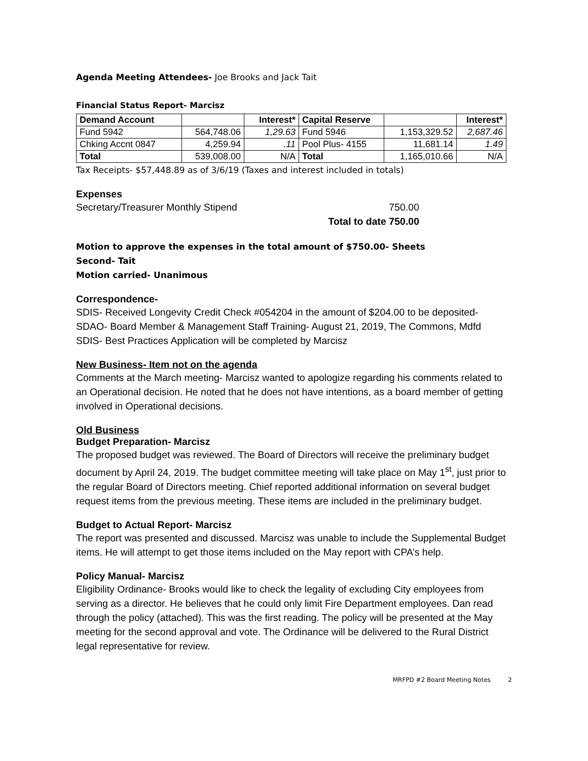Agenda Meeting Attendees- Joe Brooks and Jack Tait
Financial Status Report- Marcisz
| Demand Account | | Interest* | Capital Reserve | | Interest* |
| --- | --- | --- | --- | --- | --- |
| Fund 5942 | 564,748.06 | 1,29.63 | Fund 5946 | 1,153,329.52 | 2,687.46 |
| Chking Accnt 0847 | 4,259.94 | .11 | Pool Plus- 4155 | 11,681.14 | 1.49 |
| Total | 539,008.00 | N/A | Total | 1,165,010.66 | N/A |
Tax Receipts- $57,448.89 as of 3/6/19 (Taxes and interest included in totals)
Expenses
Secretary/Treasurer Monthly Stipend 750.00
Total to date 750.00
Motion to approve the expenses in the total amount of $750.00- Sheets
Second- Tait
Motion carried- Unanimous
Correspondence-
SDIS- Received Longevity Credit Check #054204 in the amount of $204.00 to be deposited-
SDAO- Board Member & Management Staff Training- August 21, 2019, The Commons, Mdfd
SDIS- Best Practices Application will be completed by Marcisz
New Business- Item not on the agenda
Comments at the March meeting- Marcisz wanted to apologize regarding his comments related to an Operational decision. He noted that he does not have intentions, as a board member of getting involved in Operational decisions.
Old Business
Budget Preparation- Marcisz
The proposed budget was reviewed. The Board of Directors will receive the preliminary budget document by April 24, 2019. The budget committee meeting will take place on May 1<sup>st</sup>, just prior to the regular Board of Directors meeting. Chief reported additional information on several budget request items from the previous meeting. These items are included in the preliminary budget.
Budget to Actual Report- Marcisz
The report was presented and discussed. Marcisz was unable to include the Supplemental Budget items. He will attempt to get those items included on the May report with CPA’s help.
Policy Manual- Marcisz
Eligibility Ordinance- Brooks would like to check the legality of excluding City employees from serving as a director. He believes that he could only limit Fire Department employees. Dan read through the policy (attached). This was the first reading. The policy will be presented at the May meeting for the second approval and vote. The Ordinance will be delivered to the Rural District legal representative for review.
MRFPD #2 Board Meeting Notes 2